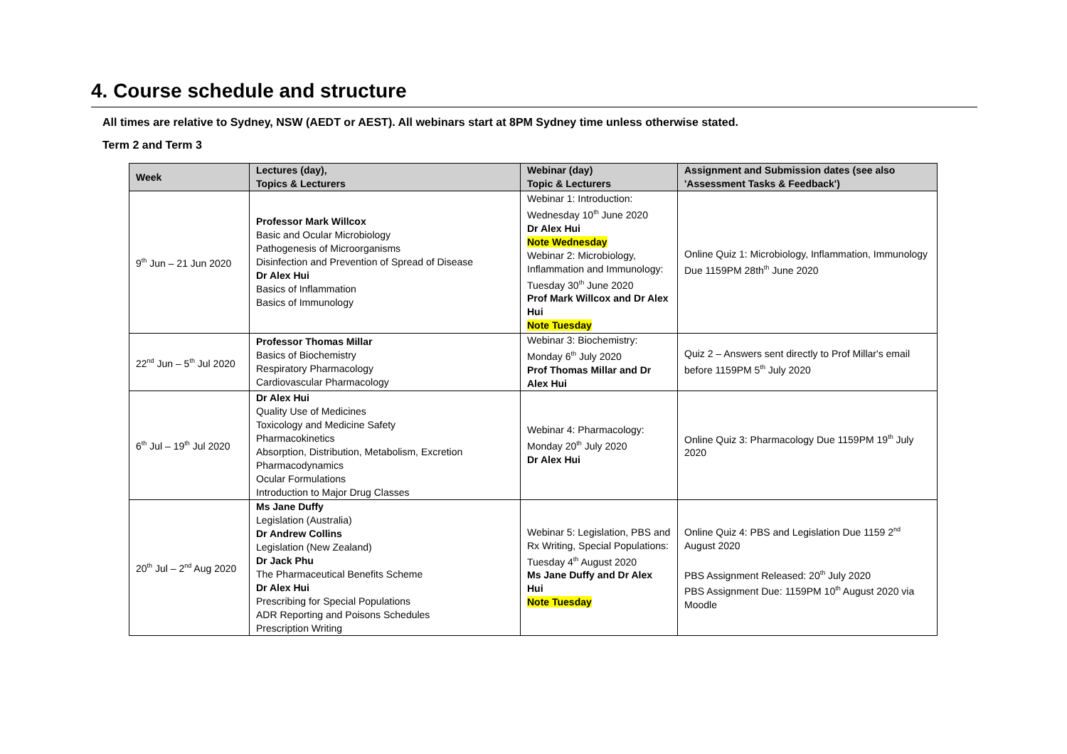4. Course schedule and structure
All times are relative to Sydney, NSW (AEDT or AEST). All webinars start at 8PM Sydney time unless otherwise stated.
Term 2 and Term 3
| Week | Lectures (day), Topics & Lecturers | Webinar (day) Topic & Lecturers | Assignment and Submission dates (see also 'Assessment Tasks & Feedback') |
| --- | --- | --- | --- |
| 9<sup>th</sup> Jun – 21 Jun 2020 | Professor Mark Willcox Basic and Ocular Microbiology Pathogenesis of Microorganisms Disinfection and Prevention of Spread of Disease Dr Alex Hui Basics of Inflammation Basics of Immunology | Webinar 1: Introduction: Wednesday 10<sup>th</sup> June 2020 Dr Alex Hui Note Wednesday Webinar 2: Microbiology, Inflammation and Immunology: Tuesday 30<sup>th</sup> June 2020 Prof Mark Willcox and Dr Alex Hui Note Tuesday | Online Quiz 1: Microbiology, Inflammation, Immunology Due 1159PM 28th<sup>th</sup> June 2020 |
| 22<sup>nd</sup> Jun – 5<sup>th</sup> Jul 2020 | Professor Thomas Millar Basics of Biochemistry Respiratory Pharmacology Cardiovascular Pharmacology | Webinar 3: Biochemistry: Monday 6<sup>th</sup> July 2020 Prof Thomas Millar and Dr Alex Hui | Quiz 2 – Answers sent directly to Prof Millar's email before 1159PM 5<sup>th</sup> July 2020 |
| 6<sup>th</sup> Jul – 19<sup>th</sup> Jul 2020 | Dr Alex Hui Quality Use of Medicines Toxicology and Medicine Safety Pharmacokinetics Absorption, Distribution, Metabolism, Excretion Pharmacodynamics Ocular Formulations Introduction to Major Drug Classes | Webinar 4: Pharmacology: Monday 20<sup>th</sup> July 2020 Dr Alex Hui | Online Quiz 3: Pharmacology Due 1159PM 19<sup>th</sup> July 2020 |
| 20<sup>th</sup> Jul – 2<sup>nd</sup> Aug 2020 | Ms Jane Duffy Legislation (Australia) Dr Andrew Collins Legislation (New Zealand) Dr Jack Phu The Pharmaceutical Benefits Scheme Dr Alex Hui Prescribing for Special Populations ADR Reporting and Poisons Schedules Prescription Writing | Webinar 5: Legislation, PBS and Rx Writing, Special Populations: Tuesday 4<sup>th</sup> August 2020 Ms Jane Duffy and Dr Alex Hui Note Tuesday | Online Quiz 4: PBS and Legislation Due 1159 2<sup>nd</sup> August 2020 PBS Assignment Released: 20<sup>th</sup> July 2020 PBS Assignment Due: 1159PM 10<sup>th</sup> August 2020 via Moodle |